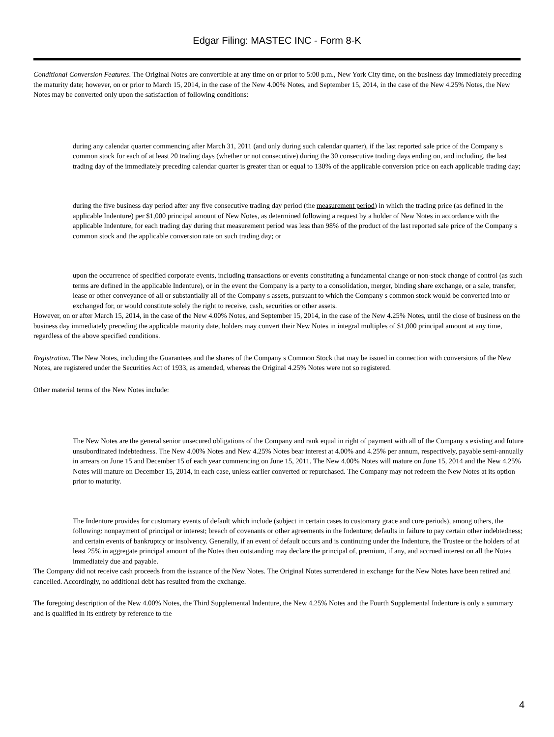Edgar Filing: MASTEC INC - Form 8-K
Conditional Conversion Features. The Original Notes are convertible at any time on or prior to 5:00 p.m., New York City time, on the business day immediately preceding the maturity date; however, on or prior to March 15, 2014, in the case of the New 4.00% Notes, and September 15, 2014, in the case of the New 4.25% Notes, the New Notes may be converted only upon the satisfaction of following conditions:
during any calendar quarter commencing after March 31, 2011 (and only during such calendar quarter), if the last reported sale price of the Company s common stock for each of at least 20 trading days (whether or not consecutive) during the 30 consecutive trading days ending on, and including, the last trading day of the immediately preceding calendar quarter is greater than or equal to 130% of the applicable conversion price on each applicable trading day;
during the five business day period after any five consecutive trading day period (the measurement period) in which the trading price (as defined in the applicable Indenture) per $1,000 principal amount of New Notes, as determined following a request by a holder of New Notes in accordance with the applicable Indenture, for each trading day during that measurement period was less than 98% of the product of the last reported sale price of the Company s common stock and the applicable conversion rate on such trading day; or
upon the occurrence of specified corporate events, including transactions or events constituting a fundamental change or non-stock change of control (as such terms are defined in the applicable Indenture), or in the event the Company is a party to a consolidation, merger, binding share exchange, or a sale, transfer, lease or other conveyance of all or substantially all of the Company s assets, pursuant to which the Company s common stock would be converted into or exchanged for, or would constitute solely the right to receive, cash, securities or other assets.
However, on or after March 15, 2014, in the case of the New 4.00% Notes, and September 15, 2014, in the case of the New 4.25% Notes, until the close of business on the business day immediately preceding the applicable maturity date, holders may convert their New Notes in integral multiples of $1,000 principal amount at any time, regardless of the above specified conditions.
Registration. The New Notes, including the Guarantees and the shares of the Company s Common Stock that may be issued in connection with conversions of the New Notes, are registered under the Securities Act of 1933, as amended, whereas the Original 4.25% Notes were not so registered.
Other material terms of the New Notes include:
The New Notes are the general senior unsecured obligations of the Company and rank equal in right of payment with all of the Company s existing and future unsubordinated indebtedness. The New 4.00% Notes and New 4.25% Notes bear interest at 4.00% and 4.25% per annum, respectively, payable semi-annually in arrears on June 15 and December 15 of each year commencing on June 15, 2011. The New 4.00% Notes will mature on June 15, 2014 and the New 4.25% Notes will mature on December 15, 2014, in each case, unless earlier converted or repurchased. The Company may not redeem the New Notes at its option prior to maturity.
The Indenture provides for customary events of default which include (subject in certain cases to customary grace and cure periods), among others, the following: nonpayment of principal or interest; breach of covenants or other agreements in the Indenture; defaults in failure to pay certain other indebtedness; and certain events of bankruptcy or insolvency. Generally, if an event of default occurs and is continuing under the Indenture, the Trustee or the holders of at least 25% in aggregate principal amount of the Notes then outstanding may declare the principal of, premium, if any, and accrued interest on all the Notes immediately due and payable.
The Company did not receive cash proceeds from the issuance of the New Notes. The Original Notes surrendered in exchange for the New Notes have been retired and cancelled. Accordingly, no additional debt has resulted from the exchange.
The foregoing description of the New 4.00% Notes, the Third Supplemental Indenture, the New 4.25% Notes and the Fourth Supplemental Indenture is only a summary and is qualified in its entirety by reference to the
4